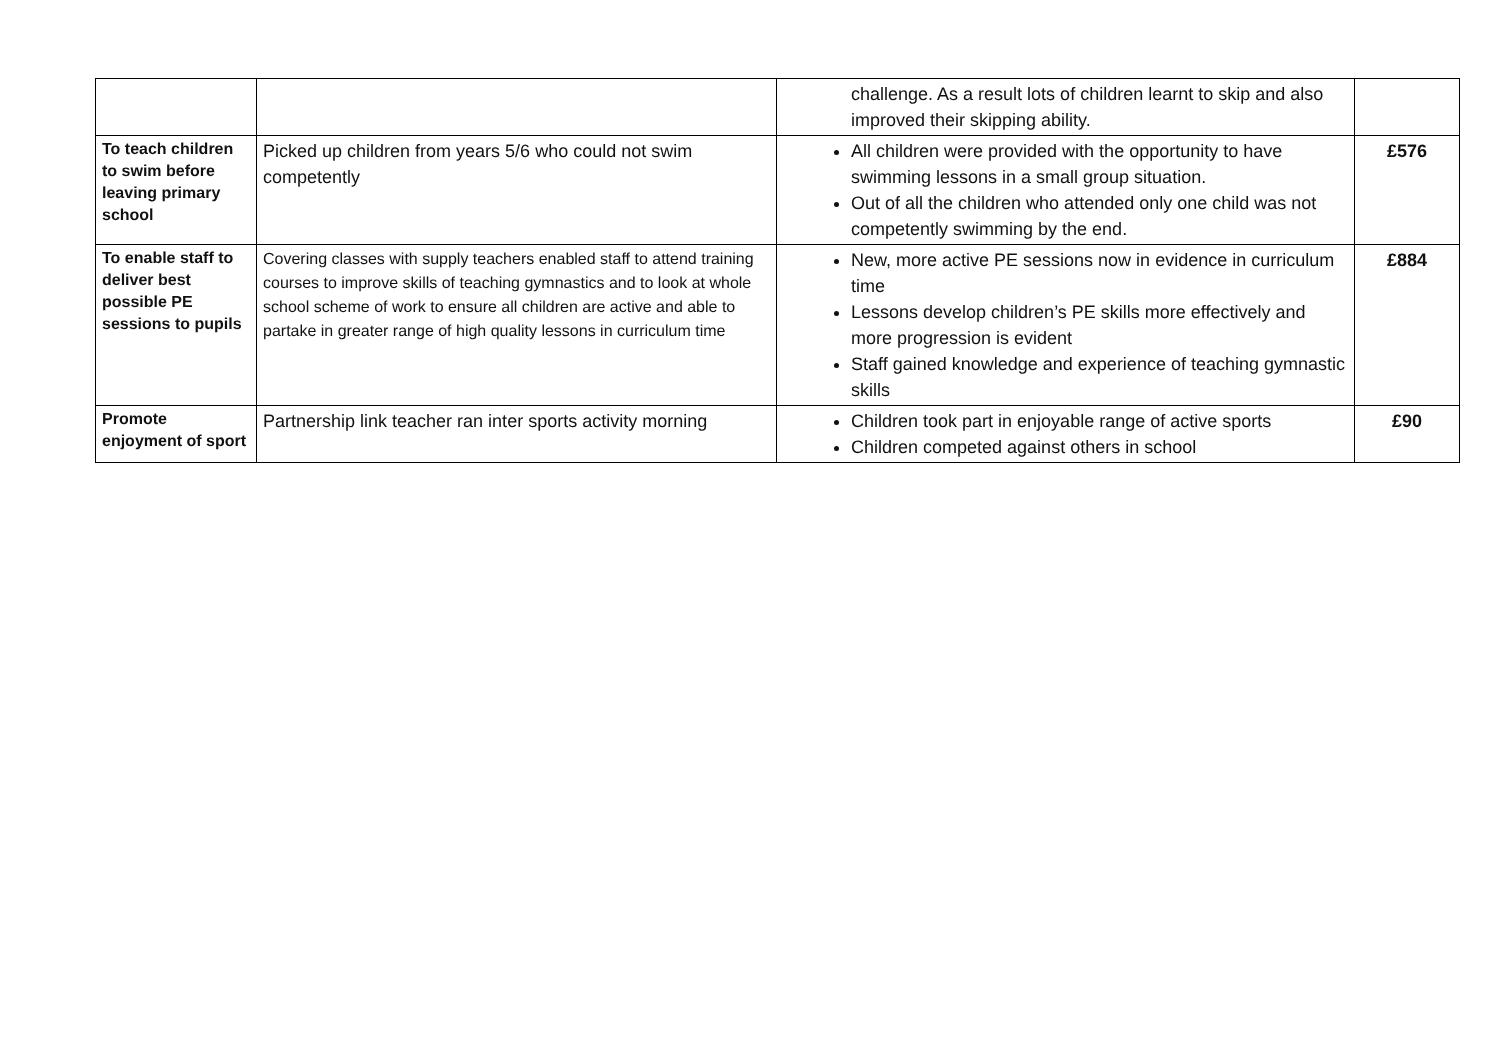| | | challenge. As a result lots of children learnt to skip and also improved their skipping ability. | |
| To teach children to swim before leaving primary school | Picked up children from years 5/6 who could not swim competently | All children were provided with the opportunity to have swimming lessons in a small group situation. Out of all the children who attended only one child was not competently swimming by the end. | £576 |
| To enable staff to deliver best possible PE sessions to pupils | Covering classes with supply teachers enabled staff to attend training courses to improve skills of teaching gymnastics and to look at whole school scheme of work to ensure all children are active and able to partake in greater range of high quality lessons in curriculum time | New, more active PE sessions now in evidence in curriculum time Lessons develop children’s PE skills more effectively and more progression is evident Staff gained knowledge and experience of teaching gymnastic skills | £884 |
| Promote enjoyment of sport | Partnership link teacher ran inter sports activity morning | Children took part in enjoyable range of active sports Children competed against others in school | £90 |